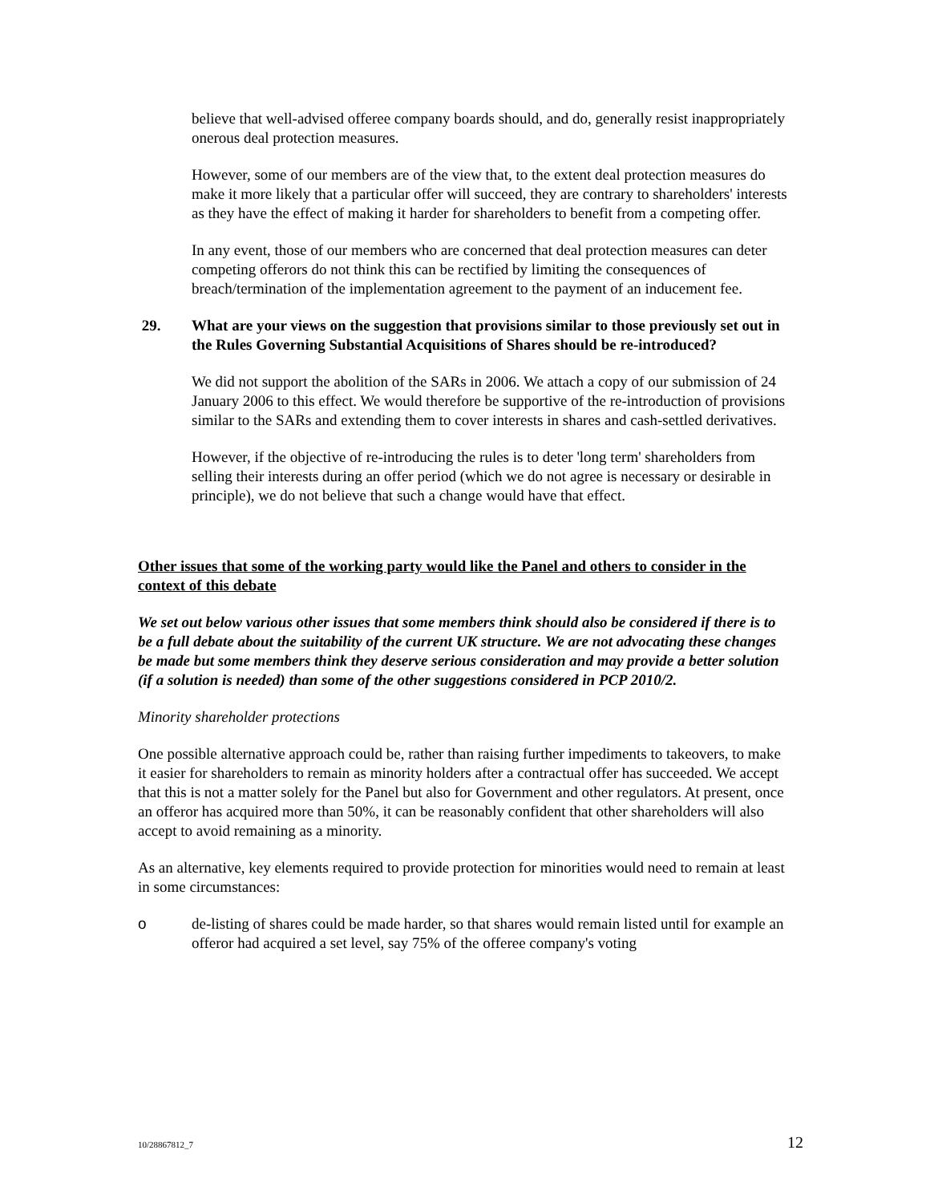believe that well-advised offeree company boards should, and do, generally resist inappropriately onerous deal protection measures.
However, some of our members are of the view that, to the extent deal protection measures do make it more likely that a particular offer will succeed, they are contrary to shareholders' interests as they have the effect of making it harder for shareholders to benefit from a competing offer.
In any event, those of our members who are concerned that deal protection measures can deter competing offerors do not think this can be rectified by limiting the consequences of breach/termination of the implementation agreement to the payment of an inducement fee.
29. What are your views on the suggestion that provisions similar to those previously set out in the Rules Governing Substantial Acquisitions of Shares should be re-introduced?
We did not support the abolition of the SARs in 2006. We attach a copy of our submission of 24 January 2006 to this effect. We would therefore be supportive of the re-introduction of provisions similar to the SARs and extending them to cover interests in shares and cash-settled derivatives.
However, if the objective of re-introducing the rules is to deter 'long term' shareholders from selling their interests during an offer period (which we do not agree is necessary or desirable in principle), we do not believe that such a change would have that effect.
Other issues that some of the working party would like the Panel and others to consider in the context of this debate
We set out below various other issues that some members think should also be considered if there is to be a full debate about the suitability of the current UK structure. We are not advocating these changes be made but some members think they deserve serious consideration and may provide a better solution (if a solution is needed) than some of the other suggestions considered in PCP 2010/2.
Minority shareholder protections
One possible alternative approach could be, rather than raising further impediments to takeovers, to make it easier for shareholders to remain as minority holders after a contractual offer has succeeded. We accept that this is not a matter solely for the Panel but also for Government and other regulators. At present, once an offeror has acquired more than 50%, it can be reasonably confident that other shareholders will also accept to avoid remaining as a minority.
As an alternative, key elements required to provide protection for minorities would need to remain at least in some circumstances:
o de-listing of shares could be made harder, so that shares would remain listed until for example an offeror had acquired a set level, say 75% of the offeree company's voting
10/28867812_7 12